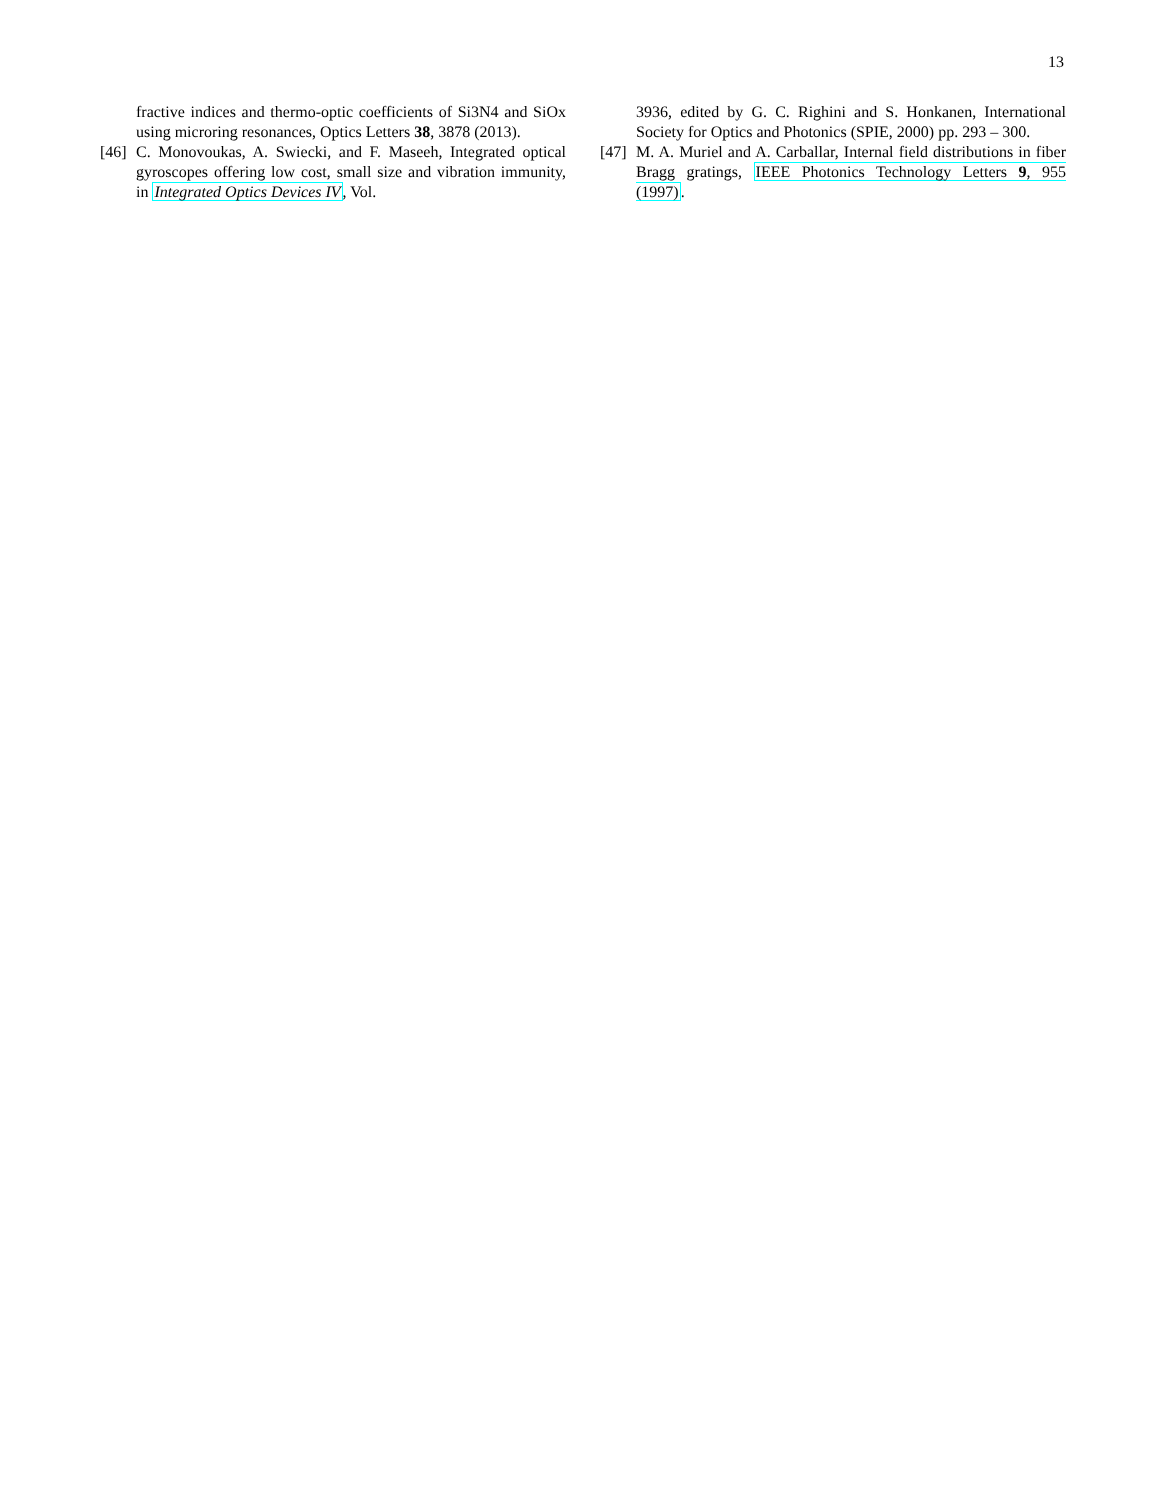13
fractive indices and thermo-optic coefficients of Si3N4 and SiOx using microring resonances, Optics Letters 38, 3878 (2013).
[46]
C. Monovoukas, A. Swiecki, and F. Maseeh, Integrated optical gyroscopes offering low cost, small size and vibration immunity, in Integrated Optics Devices IV, Vol.
3936, edited by G. C. Righini and S. Honkanen, International Society for Optics and Photonics (SPIE, 2000) pp. 293 – 300.
[47]
M. A. Muriel and A. Carballar, Internal field distributions in fiber Bragg gratings, IEEE Photonics Technology Letters 9, 955 (1997).